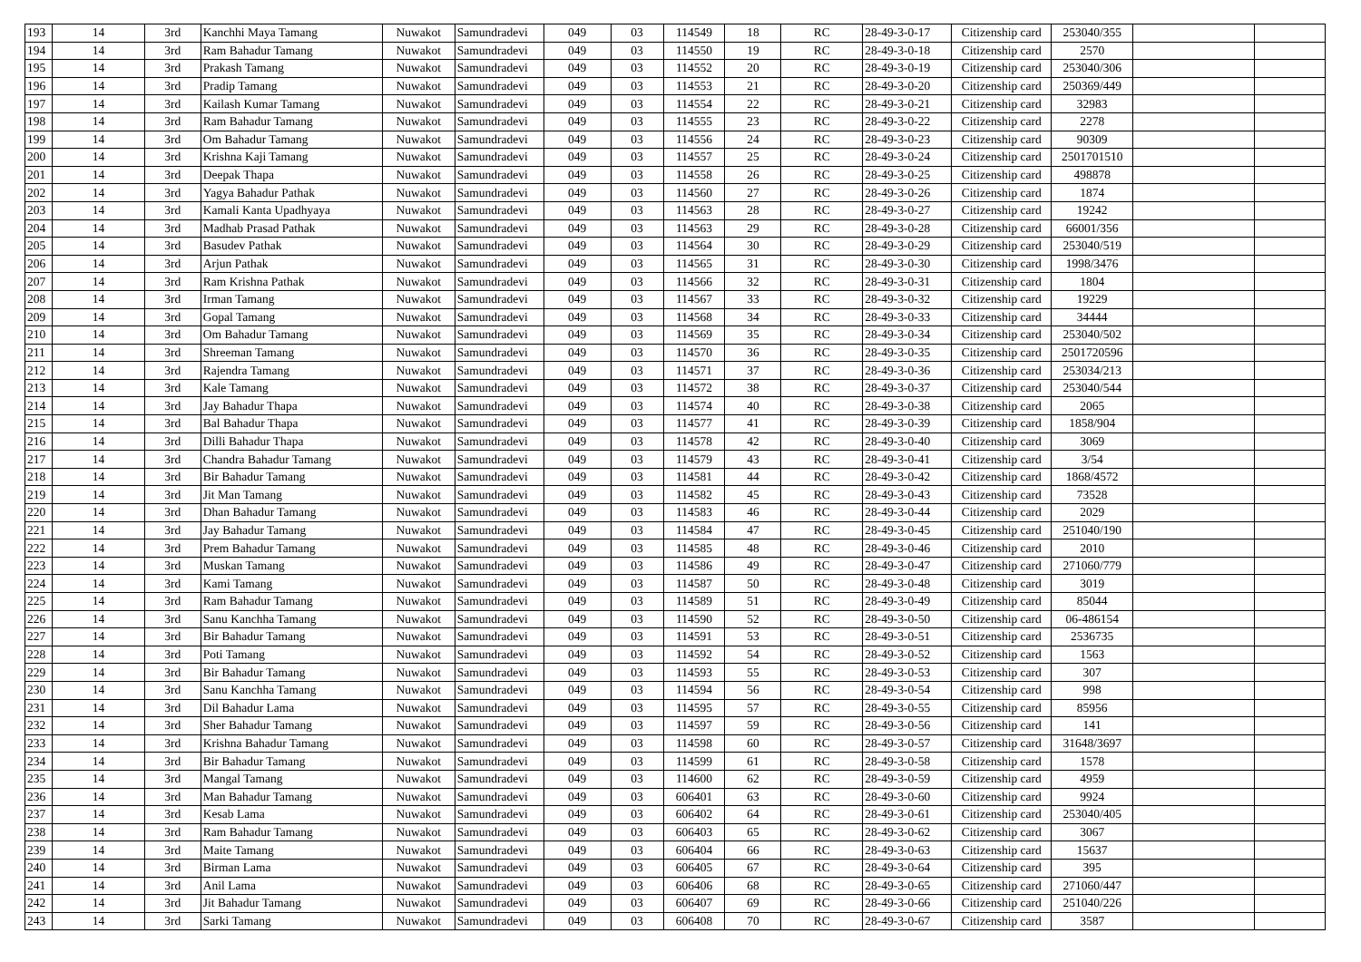| 193 | 14 | 3rd | Kanchhi Maya Tamang | Nuwakot | Samundradevi | 049 | 03 | 114549 | 18 | RC | 28-49-3-0-17 | Citizenship card | 253040/355 | | |
| 194 | 14 | 3rd | Ram Bahadur Tamang | Nuwakot | Samundradevi | 049 | 03 | 114550 | 19 | RC | 28-49-3-0-18 | Citizenship card | 2570 | | |
| 195 | 14 | 3rd | Prakash Tamang | Nuwakot | Samundradevi | 049 | 03 | 114552 | 20 | RC | 28-49-3-0-19 | Citizenship card | 253040/306 | | |
| 196 | 14 | 3rd | Pradip Tamang | Nuwakot | Samundradevi | 049 | 03 | 114553 | 21 | RC | 28-49-3-0-20 | Citizenship card | 250369/449 | | |
| 197 | 14 | 3rd | Kailash Kumar Tamang | Nuwakot | Samundradevi | 049 | 03 | 114554 | 22 | RC | 28-49-3-0-21 | Citizenship card | 32983 | | |
| 198 | 14 | 3rd | Ram Bahadur Tamang | Nuwakot | Samundradevi | 049 | 03 | 114555 | 23 | RC | 28-49-3-0-22 | Citizenship card | 2278 | | |
| 199 | 14 | 3rd | Om Bahadur Tamang | Nuwakot | Samundradevi | 049 | 03 | 114556 | 24 | RC | 28-49-3-0-23 | Citizenship card | 90309 | | |
| 200 | 14 | 3rd | Krishna Kaji Tamang | Nuwakot | Samundradevi | 049 | 03 | 114557 | 25 | RC | 28-49-3-0-24 | Citizenship card | 2501701510 | | |
| 201 | 14 | 3rd | Deepak Thapa | Nuwakot | Samundradevi | 049 | 03 | 114558 | 26 | RC | 28-49-3-0-25 | Citizenship card | 498878 | | |
| 202 | 14 | 3rd | Yagya Bahadur Pathak | Nuwakot | Samundradevi | 049 | 03 | 114560 | 27 | RC | 28-49-3-0-26 | Citizenship card | 1874 | | |
| 203 | 14 | 3rd | Kamali Kanta Upadhyaya | Nuwakot | Samundradevi | 049 | 03 | 114563 | 28 | RC | 28-49-3-0-27 | Citizenship card | 19242 | | |
| 204 | 14 | 3rd | Madhab Prasad Pathak | Nuwakot | Samundradevi | 049 | 03 | 114563 | 29 | RC | 28-49-3-0-28 | Citizenship card | 66001/356 | | |
| 205 | 14 | 3rd | Basudev Pathak | Nuwakot | Samundradevi | 049 | 03 | 114564 | 30 | RC | 28-49-3-0-29 | Citizenship card | 253040/519 | | |
| 206 | 14 | 3rd | Arjun Pathak | Nuwakot | Samundradevi | 049 | 03 | 114565 | 31 | RC | 28-49-3-0-30 | Citizenship card | 1998/3476 | | |
| 207 | 14 | 3rd | Ram Krishna Pathak | Nuwakot | Samundradevi | 049 | 03 | 114566 | 32 | RC | 28-49-3-0-31 | Citizenship card | 1804 | | |
| 208 | 14 | 3rd | Irman Tamang | Nuwakot | Samundradevi | 049 | 03 | 114567 | 33 | RC | 28-49-3-0-32 | Citizenship card | 19229 | | |
| 209 | 14 | 3rd | Gopal Tamang | Nuwakot | Samundradevi | 049 | 03 | 114568 | 34 | RC | 28-49-3-0-33 | Citizenship card | 34444 | | |
| 210 | 14 | 3rd | Om Bahadur Tamang | Nuwakot | Samundradevi | 049 | 03 | 114569 | 35 | RC | 28-49-3-0-34 | Citizenship card | 253040/502 | | |
| 211 | 14 | 3rd | Shreeman Tamang | Nuwakot | Samundradevi | 049 | 03 | 114570 | 36 | RC | 28-49-3-0-35 | Citizenship card | 2501720596 | | |
| 212 | 14 | 3rd | Rajendra Tamang | Nuwakot | Samundradevi | 049 | 03 | 114571 | 37 | RC | 28-49-3-0-36 | Citizenship card | 253034/213 | | |
| 213 | 14 | 3rd | Kale Tamang | Nuwakot | Samundradevi | 049 | 03 | 114572 | 38 | RC | 28-49-3-0-37 | Citizenship card | 253040/544 | | |
| 214 | 14 | 3rd | Jay Bahadur Thapa | Nuwakot | Samundradevi | 049 | 03 | 114574 | 40 | RC | 28-49-3-0-38 | Citizenship card | 2065 | | |
| 215 | 14 | 3rd | Bal Bahadur Thapa | Nuwakot | Samundradevi | 049 | 03 | 114577 | 41 | RC | 28-49-3-0-39 | Citizenship card | 1858/904 | | |
| 216 | 14 | 3rd | Dilli Bahadur Thapa | Nuwakot | Samundradevi | 049 | 03 | 114578 | 42 | RC | 28-49-3-0-40 | Citizenship card | 3069 | | |
| 217 | 14 | 3rd | Chandra Bahadur Tamang | Nuwakot | Samundradevi | 049 | 03 | 114579 | 43 | RC | 28-49-3-0-41 | Citizenship card | 3/54 | | |
| 218 | 14 | 3rd | Bir Bahadur Tamang | Nuwakot | Samundradevi | 049 | 03 | 114581 | 44 | RC | 28-49-3-0-42 | Citizenship card | 1868/4572 | | |
| 219 | 14 | 3rd | Jit Man Tamang | Nuwakot | Samundradevi | 049 | 03 | 114582 | 45 | RC | 28-49-3-0-43 | Citizenship card | 73528 | | |
| 220 | 14 | 3rd | Dhan Bahadur Tamang | Nuwakot | Samundradevi | 049 | 03 | 114583 | 46 | RC | 28-49-3-0-44 | Citizenship card | 2029 | | |
| 221 | 14 | 3rd | Jay Bahadur Tamang | Nuwakot | Samundradevi | 049 | 03 | 114584 | 47 | RC | 28-49-3-0-45 | Citizenship card | 251040/190 | | |
| 222 | 14 | 3rd | Prem Bahadur Tamang | Nuwakot | Samundradevi | 049 | 03 | 114585 | 48 | RC | 28-49-3-0-46 | Citizenship card | 2010 | | |
| 223 | 14 | 3rd | Muskan Tamang | Nuwakot | Samundradevi | 049 | 03 | 114586 | 49 | RC | 28-49-3-0-47 | Citizenship card | 271060/779 | | |
| 224 | 14 | 3rd | Kami Tamang | Nuwakot | Samundradevi | 049 | 03 | 114587 | 50 | RC | 28-49-3-0-48 | Citizenship card | 3019 | | |
| 225 | 14 | 3rd | Ram Bahadur Tamang | Nuwakot | Samundradevi | 049 | 03 | 114589 | 51 | RC | 28-49-3-0-49 | Citizenship card | 85044 | | |
| 226 | 14 | 3rd | Sanu Kanchha Tamang | Nuwakot | Samundradevi | 049 | 03 | 114590 | 52 | RC | 28-49-3-0-50 | Citizenship card | 06-486154 | | |
| 227 | 14 | 3rd | Bir Bahadur Tamang | Nuwakot | Samundradevi | 049 | 03 | 114591 | 53 | RC | 28-49-3-0-51 | Citizenship card | 2536735 | | |
| 228 | 14 | 3rd | Poti Tamang | Nuwakot | Samundradevi | 049 | 03 | 114592 | 54 | RC | 28-49-3-0-52 | Citizenship card | 1563 | | |
| 229 | 14 | 3rd | Bir Bahadur Tamang | Nuwakot | Samundradevi | 049 | 03 | 114593 | 55 | RC | 28-49-3-0-53 | Citizenship card | 307 | | |
| 230 | 14 | 3rd | Sanu Kanchha Tamang | Nuwakot | Samundradevi | 049 | 03 | 114594 | 56 | RC | 28-49-3-0-54 | Citizenship card | 998 | | |
| 231 | 14 | 3rd | Dil Bahadur Lama | Nuwakot | Samundradevi | 049 | 03 | 114595 | 57 | RC | 28-49-3-0-55 | Citizenship card | 85956 | | |
| 232 | 14 | 3rd | Sher Bahadur Tamang | Nuwakot | Samundradevi | 049 | 03 | 114597 | 59 | RC | 28-49-3-0-56 | Citizenship card | 141 | | |
| 233 | 14 | 3rd | Krishna Bahadur Tamang | Nuwakot | Samundradevi | 049 | 03 | 114598 | 60 | RC | 28-49-3-0-57 | Citizenship card | 31648/3697 | | |
| 234 | 14 | 3rd | Bir Bahadur Tamang | Nuwakot | Samundradevi | 049 | 03 | 114599 | 61 | RC | 28-49-3-0-58 | Citizenship card | 1578 | | |
| 235 | 14 | 3rd | Mangal Tamang | Nuwakot | Samundradevi | 049 | 03 | 114600 | 62 | RC | 28-49-3-0-59 | Citizenship card | 4959 | | |
| 236 | 14 | 3rd | Man Bahadur Tamang | Nuwakot | Samundradevi | 049 | 03 | 606401 | 63 | RC | 28-49-3-0-60 | Citizenship card | 9924 | | |
| 237 | 14 | 3rd | Kesab Lama | Nuwakot | Samundradevi | 049 | 03 | 606402 | 64 | RC | 28-49-3-0-61 | Citizenship card | 253040/405 | | |
| 238 | 14 | 3rd | Ram Bahadur Tamang | Nuwakot | Samundradevi | 049 | 03 | 606403 | 65 | RC | 28-49-3-0-62 | Citizenship card | 3067 | | |
| 239 | 14 | 3rd | Maite Tamang | Nuwakot | Samundradevi | 049 | 03 | 606404 | 66 | RC | 28-49-3-0-63 | Citizenship card | 15637 | | |
| 240 | 14 | 3rd | Birman Lama | Nuwakot | Samundradevi | 049 | 03 | 606405 | 67 | RC | 28-49-3-0-64 | Citizenship card | 395 | | |
| 241 | 14 | 3rd | Anil Lama | Nuwakot | Samundradevi | 049 | 03 | 606406 | 68 | RC | 28-49-3-0-65 | Citizenship card | 271060/447 | | |
| 242 | 14 | 3rd | Jit Bahadur Tamang | Nuwakot | Samundradevi | 049 | 03 | 606407 | 69 | RC | 28-49-3-0-66 | Citizenship card | 251040/226 | | |
| 243 | 14 | 3rd | Sarki Tamang | Nuwakot | Samundradevi | 049 | 03 | 606408 | 70 | RC | 28-49-3-0-67 | Citizenship card | 3587 | | |